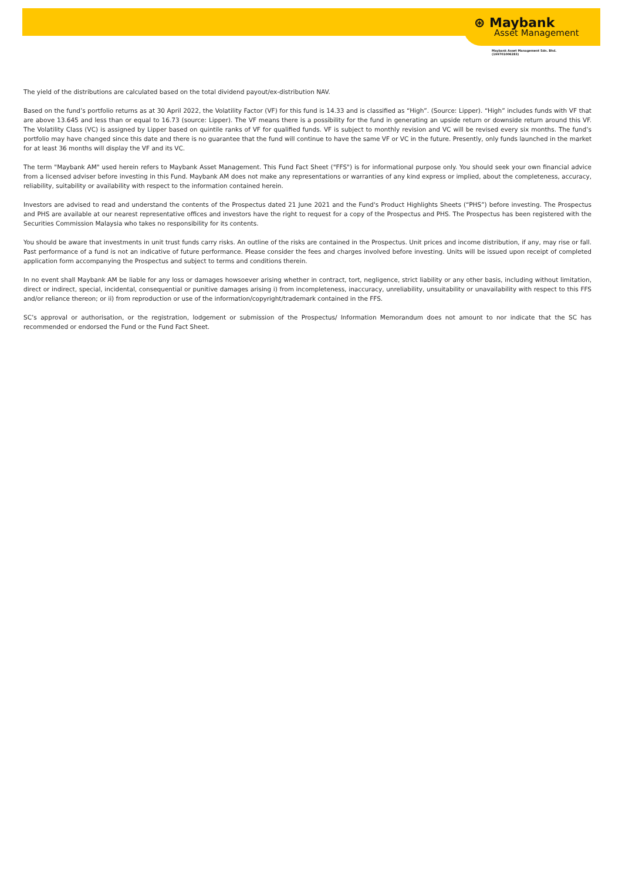⊛ Maybank
Asset Management
Maybank Asset Management Sdn. Bhd.
(199701006283)
The yield of the distributions are calculated based on the total dividend payout/ex-distribution NAV.
Based on the fund’s portfolio returns as at 30 April 2022, the Volatility Factor (VF) for this fund is 14.33 and is classified as “High”. (Source: Lipper). “High” includes funds with VF that are above 13.645 and less than or equal to 16.73 (source: Lipper). The VF means there is a possibility for the fund in generating an upside return or downside return around this VF. The Volatility Class (VC) is assigned by Lipper based on quintile ranks of VF for qualified funds. VF is subject to monthly revision and VC will be revised every six months. The fund’s portfolio may have changed since this date and there is no guarantee that the fund will continue to have the same VF or VC in the future. Presently, only funds launched in the market for at least 36 months will display the VF and its VC.
The term "Maybank AM" used herein refers to Maybank Asset Management. This Fund Fact Sheet ("FFS") is for informational purpose only. You should seek your own financial advice from a licensed adviser before investing in this Fund. Maybank AM does not make any representations or warranties of any kind express or implied, about the completeness, accuracy, reliability, suitability or availability with respect to the information contained herein.
Investors are advised to read and understand the contents of the Prospectus dated 21 June 2021 and the Fund's Product Highlights Sheets (“PHS”) before investing. The Prospectus and PHS are available at our nearest representative offices and investors have the right to request for a copy of the Prospectus and PHS. The Prospectus has been registered with the Securities Commission Malaysia who takes no responsibility for its contents.
You should be aware that investments in unit trust funds carry risks. An outline of the risks are contained in the Prospectus. Unit prices and income distribution, if any, may rise or fall. Past performance of a fund is not an indicative of future performance. Please consider the fees and charges involved before investing. Units will be issued upon receipt of completed application form accompanying the Prospectus and subject to terms and conditions therein.
In no event shall Maybank AM be liable for any loss or damages howsoever arising whether in contract, tort, negligence, strict liability or any other basis, including without limitation, direct or indirect, special, incidental, consequential or punitive damages arising i) from incompleteness, inaccuracy, unreliability, unsuitability or unavailability with respect to this FFS and/or reliance thereon; or ii) from reproduction or use of the information/copyright/trademark contained in the FFS.
SC’s approval or authorisation, or the registration, lodgement or submission of the Prospectus/ Information Memorandum does not amount to nor indicate that the SC has recommended or endorsed the Fund or the Fund Fact Sheet.